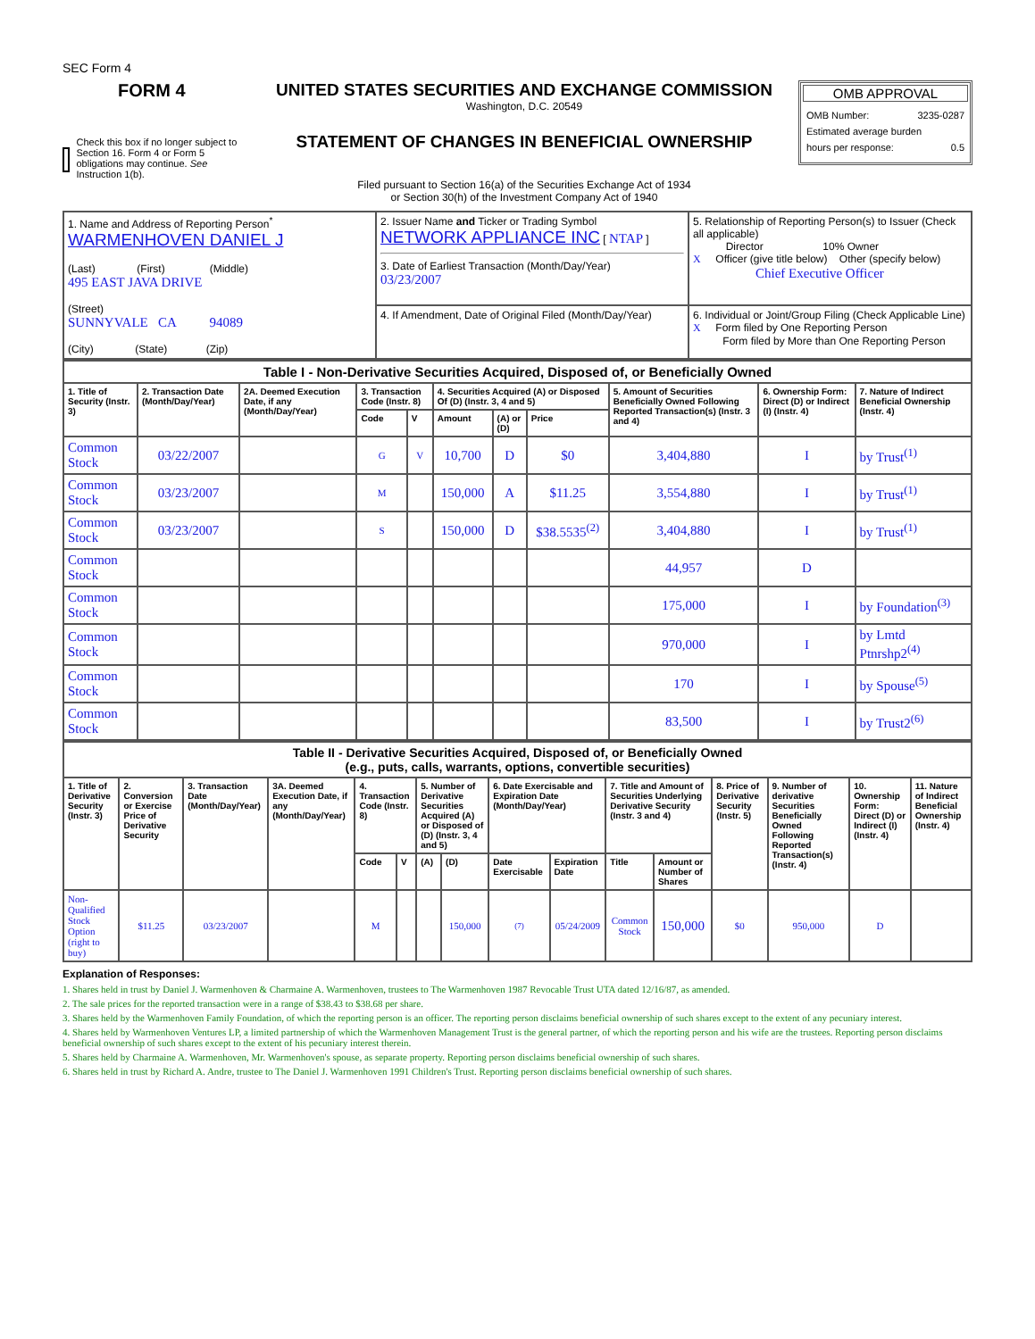SEC Form 4
FORM 4
Check this box if no longer subject to Section 16. Form 4 or Form 5 obligations may continue. See Instruction 1(b).
UNITED STATES SECURITIES AND EXCHANGE COMMISSION
Washington, D.C. 20549
STATEMENT OF CHANGES IN BENEFICIAL OWNERSHIP
Filed pursuant to Section 16(a) of the Securities Exchange Act of 1934
or Section 30(h) of the Investment Company Act of 1940
OMB APPROVAL
OMB Number: 3235-0287
Estimated average burden
hours per response: 0.5
| 1. Name and Address of Reporting Person<sup>*</sup> WARMENHOVEN DANIEL J (Last) (First) (Middle) 495 EAST JAVA DRIVE (Street) SUNNYVALE CA 94089 (City) (State) (Zip) | 2. Issuer Name and Ticker or Trading Symbol NETWORK APPLIANCE INC [ NTAP ] 3. Date of Earliest Transaction (Month/Day/Year) 03/23/2007 | 5. Relationship of Reporting Person(s) to Issuer (Check all applicable) Director 10% Owner X Officer (give title below) Other (specify below) Chief Executive Officer |
| | 4. If Amendment, Date of Original Filed (Month/Day/Year) | 6. Individual or Joint/Group Filing (Check Applicable Line) X Form filed by One Reporting Person Form filed by More than One Reporting Person |
| Table I - Non-Derivative Securities Acquired, Disposed of, or Beneficially Owned | | | | | | | | | | |
| 1. Title of Security (Instr. 3) | 2. Transaction Date (Month/Day/Year) | 2A. Deemed Execution Date, if any (Month/Day/Year) | 3. Transaction Code (Instr. 8) | | 4. Securities Acquired (A) or Disposed Of (D) (Instr. 3, 4 and 5) | | | 5. Amount of Securities Beneficially Owned Following Reported Transaction(s) (Instr. 3 and 4) | 6. Ownership Form: Direct (D) or Indirect (I) (Instr. 4) | 7. Nature of Indirect Beneficial Ownership (Instr. 4) |
| | | | Code | V | Amount | (A) or (D) | Price | | | |
| Common Stock | 03/22/2007 | | G | V | 10,700 | D | $0 | 3,404,880 | I | by Trust<sup>(1)</sup> |
| Common Stock | 03/23/2007 | | M | | 150,000 | A | $11.25 | 3,554,880 | I | by Trust<sup>(1)</sup> |
| Common Stock | 03/23/2007 | | S | | 150,000 | D | $38.5535<sup>(2)</sup> | 3,404,880 | I | by Trust<sup>(1)</sup> |
| Common Stock | | | | | | | | 44,957 | D | |
| Common Stock | | | | | | | | 175,000 | I | by Foundation<sup>(3)</sup> |
| Common Stock | | | | | | | | 970,000 | I | by Lmtd Ptnrshp2<sup>(4)</sup> |
| Common Stock | | | | | | | | 170 | I | by Spouse<sup>(5)</sup> |
| Common Stock | | | | | | | | 83,500 | I | by Trust2<sup>(6)</sup> |
| Table II - Derivative Securities Acquired, Disposed of, or Beneficially Owned (e.g., puts, calls, warrants, options, convertible securities) | | | | | | | | | | | | | | | |
| 1. Title of Derivative Security (Instr. 3) | 2. Conversion or Exercise Price of Derivative Security | 3. Transaction Date (Month/Day/Year) | 3A. Deemed Execution Date, if any (Month/Day/Year) | 4. Transaction Code (Instr. 8) | | 5. Number of Derivative Securities Acquired (A) or Disposed of (D) (Instr. 3, 4 and 5) | | 6. Date Exercisable and Expiration Date (Month/Day/Year) | | 7. Title and Amount of Securities Underlying Derivative Security (Instr. 3 and 4) | | 8. Price of Derivative Security (Instr. 5) | 9. Number of derivative Securities Beneficially Owned Following Reported Transaction(s) (Instr. 4) | 10. Ownership Form: Direct (D) or Indirect (I) (Instr. 4) | 11. Nature of Indirect Beneficial Ownership (Instr. 4) |
| | | | | Code | V | (A) | (D) | Date Exercisable | Expiration Date | Title | Amount or Number of Shares | | | | |
| Non-Qualified Stock Option (right to buy) | $11.25 | 03/23/2007 | | M | | | 150,000 | (7) | 05/24/2009 | Common Stock | 150,000 | $0 | 950,000 | D | |
Explanation of Responses:
1. Shares held in trust by Daniel J. Warmenhoven & Charmaine A. Warmenhoven, trustees to The Warmenhoven 1987 Revocable Trust UTA dated 12/16/87, as amended.
2. The sale prices for the reported transaction were in a range of $38.43 to $38.68 per share.
3. Shares held by the Warmenhoven Family Foundation, of which the reporting person is an officer. The reporting person disclaims beneficial ownership of such shares except to the extent of any pecuniary interest.
4. Shares held by Warmenhoven Ventures LP, a limited partnership of which the Warmenhoven Management Trust is the general partner, of which the reporting person and his wife are the trustees. Reporting person disclaims beneficial ownership of such shares except to the extent of his pecuniary interest therein.
5. Shares held by Charmaine A. Warmenhoven, Mr. Warmenhoven's spouse, as separate property. Reporting person disclaims beneficial ownership of such shares.
6. Shares held in trust by Richard A. Andre, trustee to The Daniel J. Warmenhoven 1991 Children's Trust. Reporting person disclaims beneficial ownership of such shares.